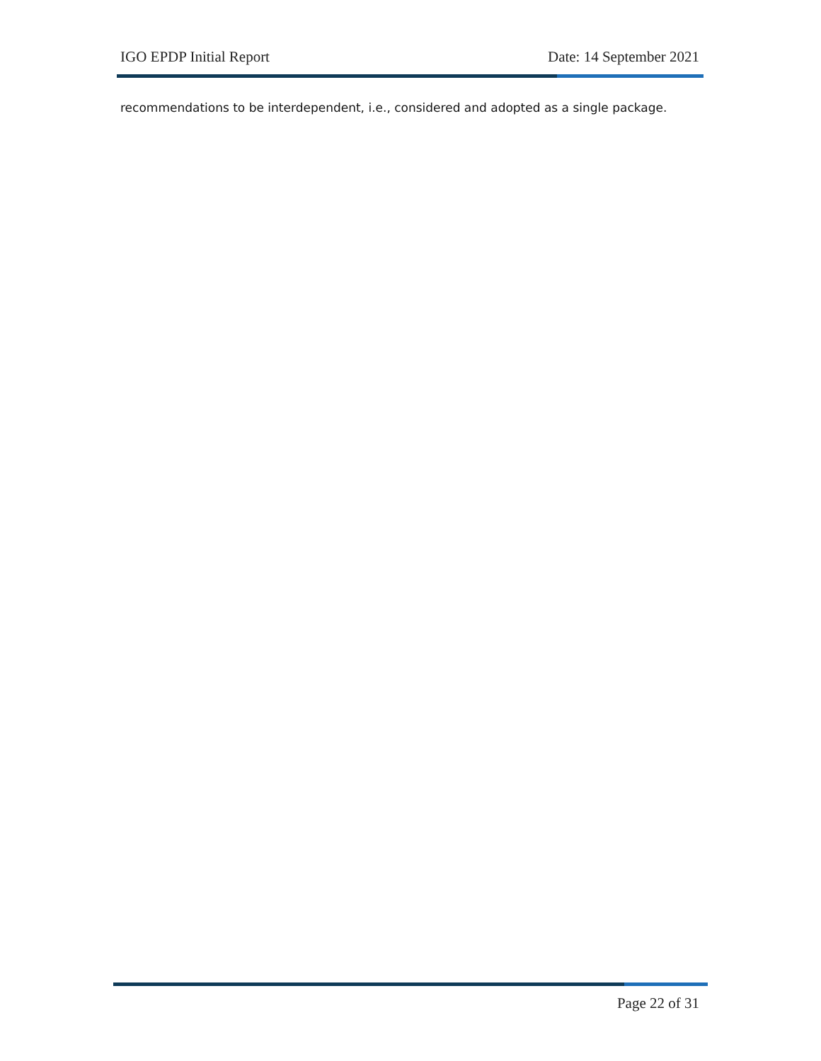IGO EPDP Initial Report Date: 14 September 2021
recommendations to be interdependent, i.e., considered and adopted as a single package.
Page 22 of 31